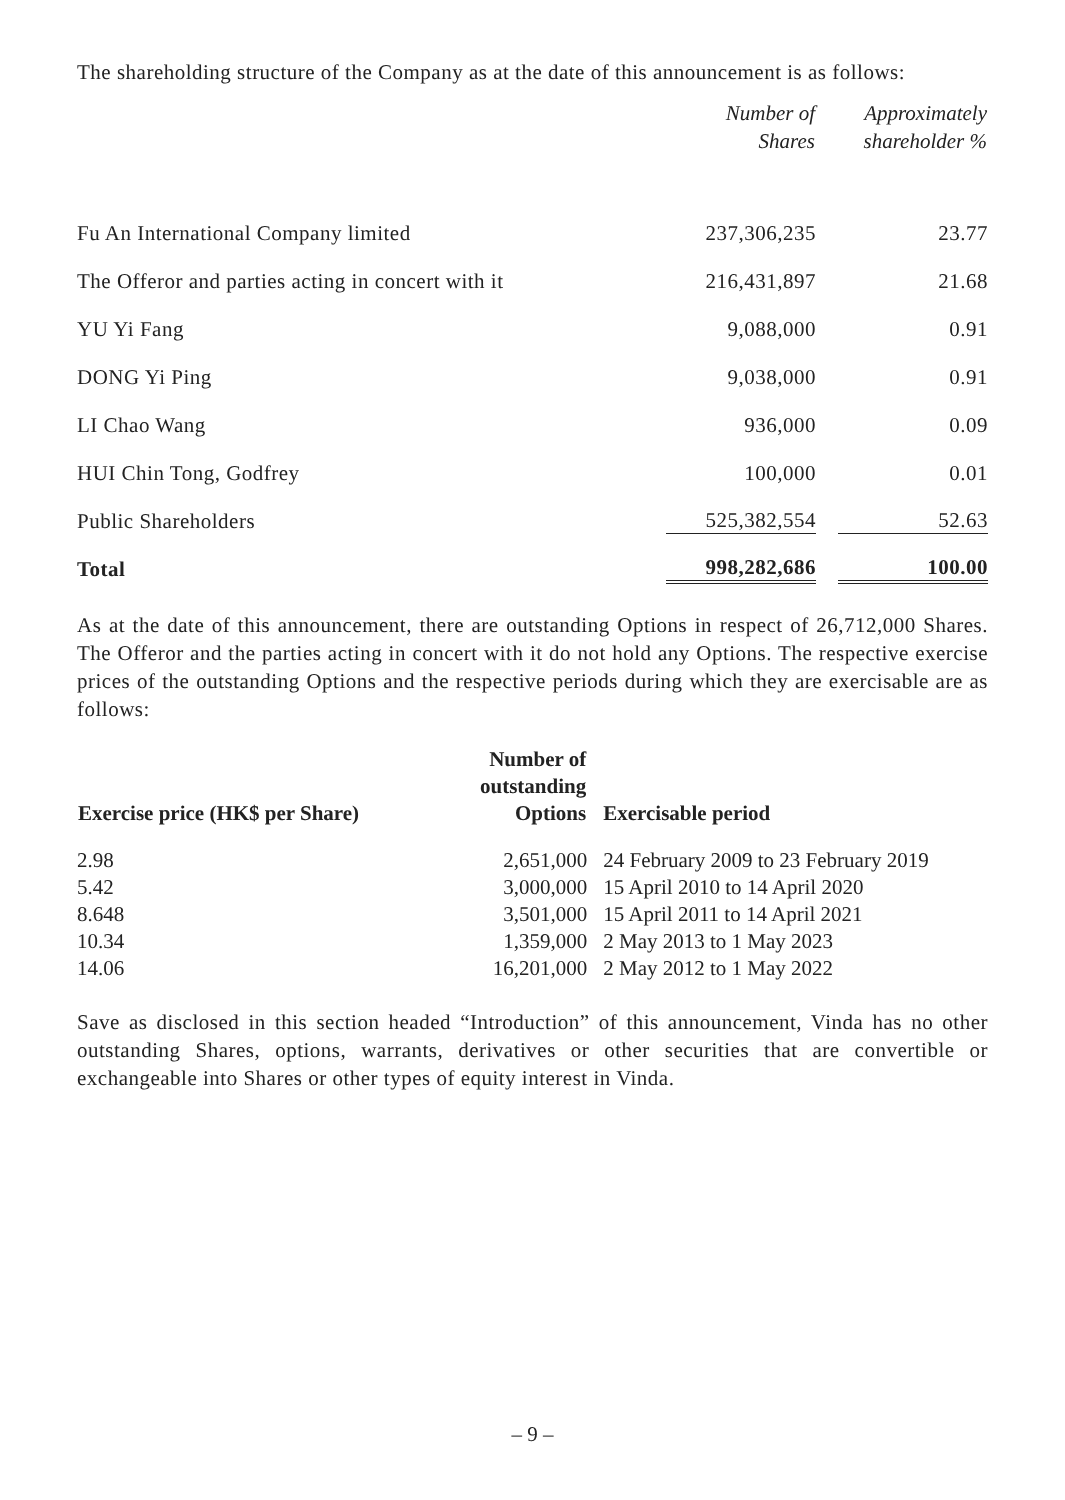The shareholding structure of the Company as at the date of this announcement is as follows:
| | Number of Shares | Approximately shareholder % |
| --- | --- | --- |
| Fu An International Company limited | 237,306,235 | 23.77 |
| The Offeror and parties acting in concert with it | 216,431,897 | 21.68 |
| YU Yi Fang | 9,088,000 | 0.91 |
| DONG Yi Ping | 9,038,000 | 0.91 |
| LI Chao Wang | 936,000 | 0.09 |
| HUI Chin Tong, Godfrey | 100,000 | 0.01 |
| Public Shareholders | 525,382,554 | 52.63 |
| Total | 998,282,686 | 100.00 |
As at the date of this announcement, there are outstanding Options in respect of 26,712,000 Shares. The Offeror and the parties acting in concert with it do not hold any Options. The respective exercise prices of the outstanding Options and the respective periods during which they are exercisable are as follows:
| Exercise price (HK$ per Share) | Number of outstanding Options | Exercisable period |
| --- | --- | --- |
| 2.98 | 2,651,000 | 24 February 2009 to 23 February 2019 |
| 5.42 | 3,000,000 | 15 April 2010 to 14 April 2020 |
| 8.648 | 3,501,000 | 15 April 2011 to 14 April 2021 |
| 10.34 | 1,359,000 | 2 May 2013 to 1 May 2023 |
| 14.06 | 16,201,000 | 2 May 2012 to 1 May 2022 |
Save as disclosed in this section headed “Introduction” of this announcement, Vinda has no other outstanding Shares, options, warrants, derivatives or other securities that are convertible or exchangeable into Shares or other types of equity interest in Vinda.
– 9 –